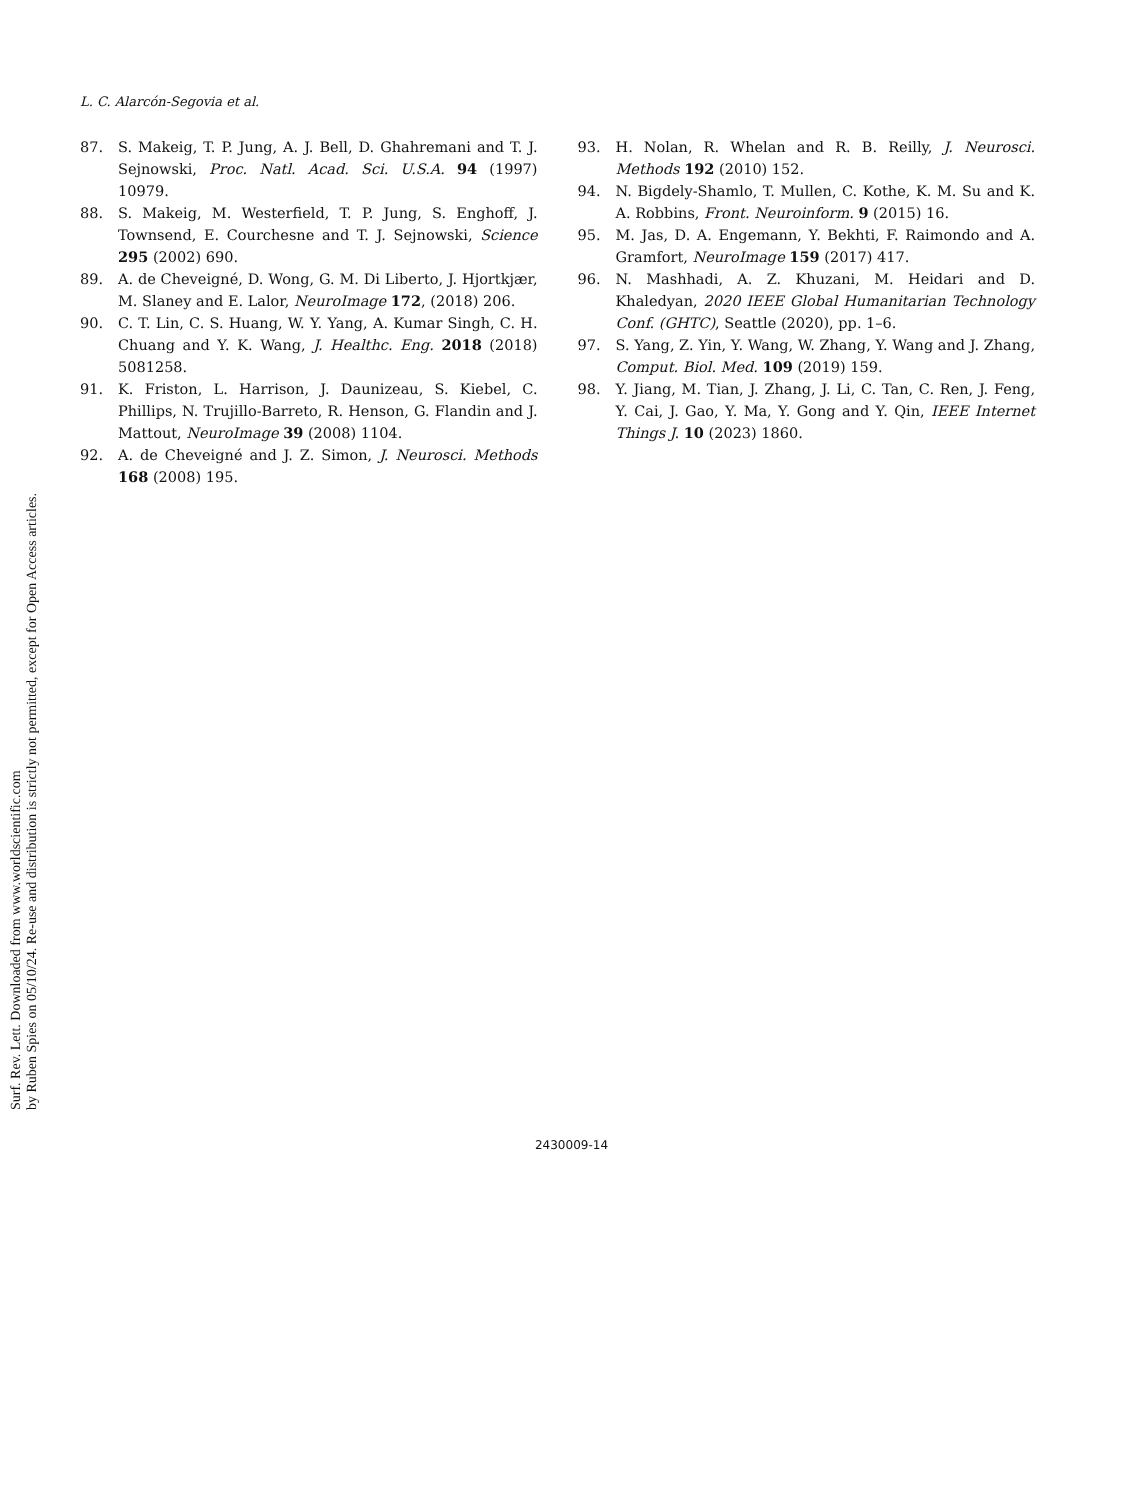L. C. Alarcón-Segovia et al.
Surf. Rev. Lett. Downloaded from www.worldscientific.com
by Ruben Spies on 05/10/24. Re-use and distribution is strictly not permitted, except for Open Access articles.
87. S. Makeig, T. P. Jung, A. J. Bell, D. Ghahremani and T. J. Sejnowski, Proc. Natl. Acad. Sci. U.S.A. 94 (1997) 10979.
88. S. Makeig, M. Westerfield, T. P. Jung, S. Enghoff, J. Townsend, E. Courchesne and T. J. Sejnowski, Science 295 (2002) 690.
89. A. de Cheveigné, D. Wong, G. M. Di Liberto, J. Hjortkjær, M. Slaney and E. Lalor, NeuroImage 172, (2018) 206.
90. C. T. Lin, C. S. Huang, W. Y. Yang, A. Kumar Singh, C. H. Chuang and Y. K. Wang, J. Healthc. Eng. 2018 (2018) 5081258.
91. K. Friston, L. Harrison, J. Daunizeau, S. Kiebel, C. Phillips, N. Trujillo-Barreto, R. Henson, G. Flandin and J. Mattout, NeuroImage 39 (2008) 1104.
92. A. de Cheveigné and J. Z. Simon, J. Neurosci. Methods 168 (2008) 195.
93. H. Nolan, R. Whelan and R. B. Reilly, J. Neurosci. Methods 192 (2010) 152.
94. N. Bigdely-Shamlo, T. Mullen, C. Kothe, K. M. Su and K. A. Robbins, Front. Neuroinform. 9 (2015) 16.
95. M. Jas, D. A. Engemann, Y. Bekhti, F. Raimondo and A. Gramfort, NeuroImage 159 (2017) 417.
96. N. Mashhadi, A. Z. Khuzani, M. Heidari and D. Khaledyan, 2020 IEEE Global Humanitarian Technology Conf. (GHTC), Seattle (2020), pp. 1–6.
97. S. Yang, Z. Yin, Y. Wang, W. Zhang, Y. Wang and J. Zhang, Comput. Biol. Med. 109 (2019) 159.
98. Y. Jiang, M. Tian, J. Zhang, J. Li, C. Tan, C. Ren, J. Feng, Y. Cai, J. Gao, Y. Ma, Y. Gong and Y. Qin, IEEE Internet Things J. 10 (2023) 1860.
2430009-14